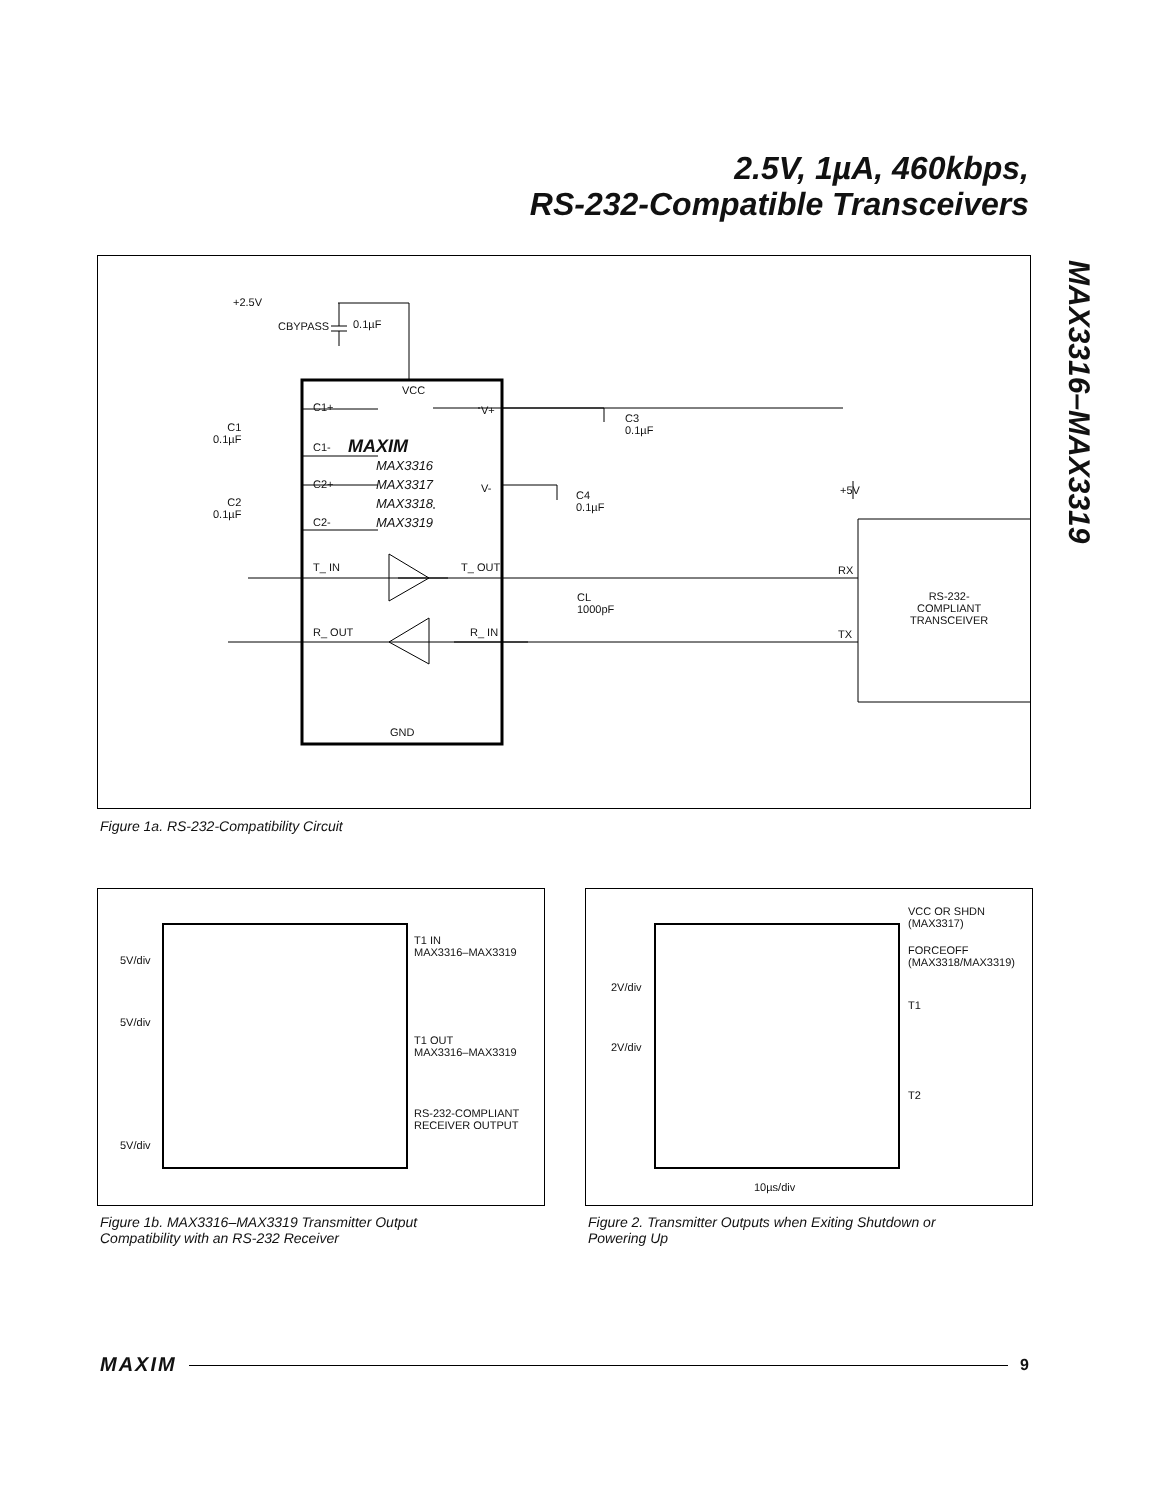2.5V, 1µA, 460kbps,
RS-232-Compatible Transceivers
MAX3316–MAX3319
+2.5V
CBYPASS 0.1µF
VCC
C1+
C1-
C2+
C2-
V+
V-
MAXIM
MAX3316
MAX3317
MAX3318
MAX3319
C1
0.1µF
C2
0.1µF
C3
0.1µF
C4
0.1µF
T_ IN T_ OUT
R_ OUT R_ IN
CL
1000pF
RX
TX
+5V
RS-232-
COMPLIANT
TRANSCEIVER
GND
Figure 1a. RS-232-Compatibility Circuit
5V/div
5V/div
5V/div
T1 IN
MAX3316–MAX3319
T1 OUT
MAX3316–MAX3319
RS-232-COMPLIANT
RECEIVER OUTPUT
Figure 1b. MAX3316–MAX3319 Transmitter Output
Compatibility with an RS-232 Receiver
2V/div
2V/div
VCC OR SHDN
(MAX3317)
FORCEOFF
(MAX3318/MAX3319)
T1
T2
10µs/div
Figure 2. Transmitter Outputs when Exiting Shutdown or
Powering Up
MAXIM 9